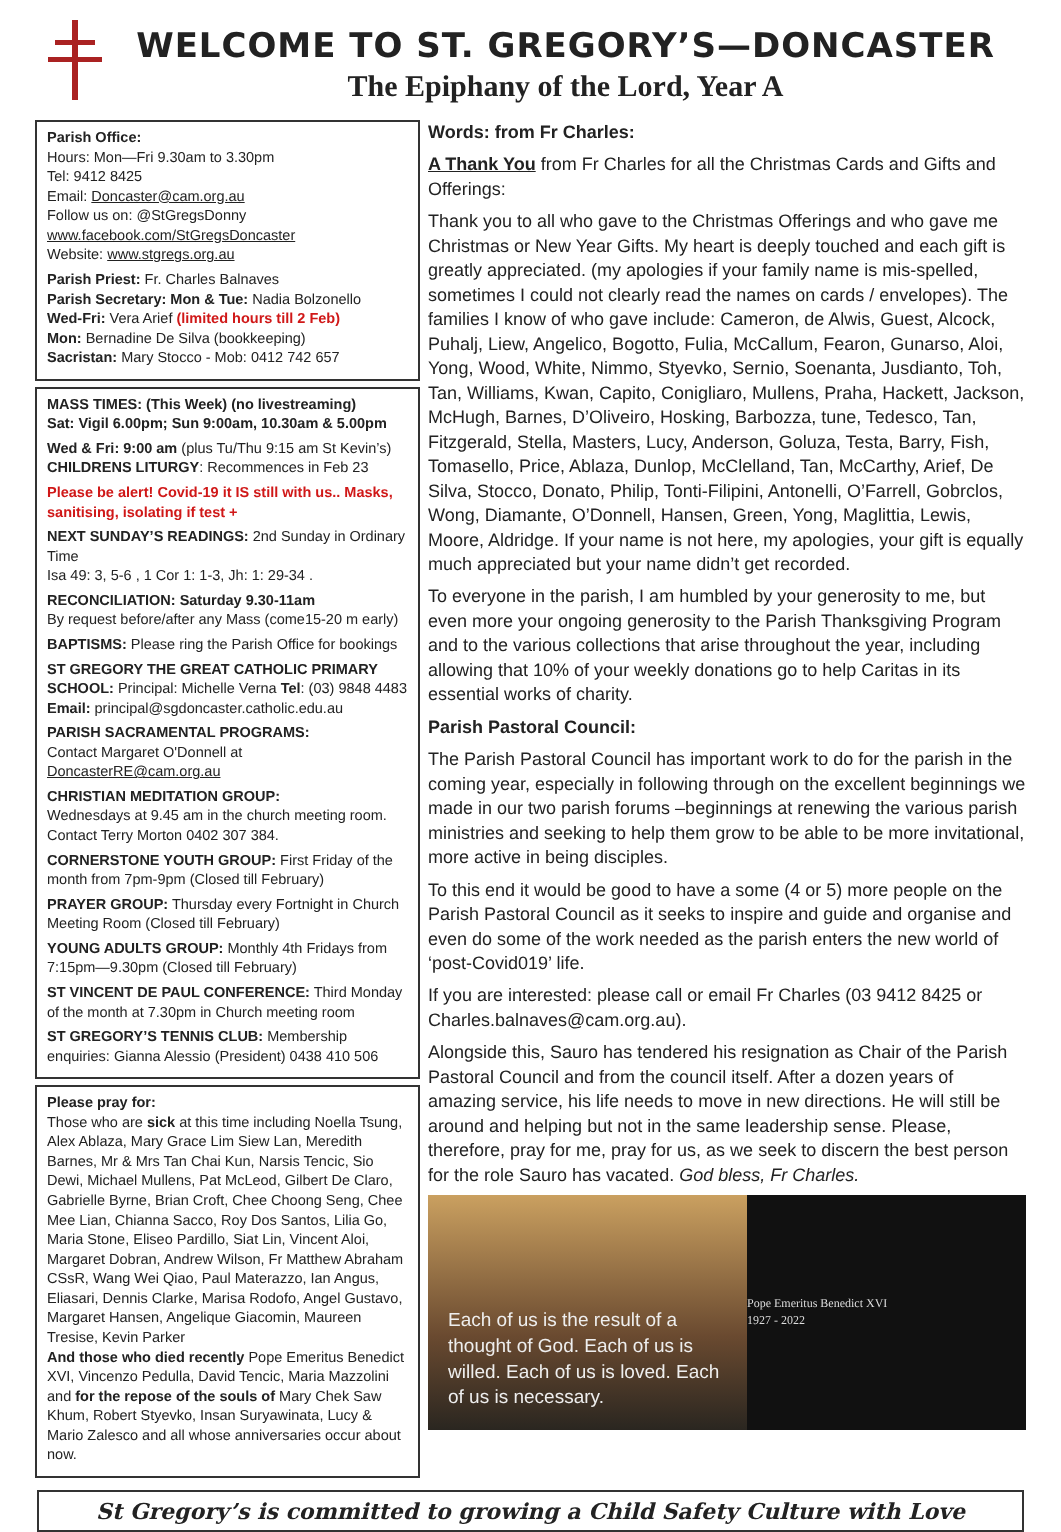WELCOME TO ST. GREGORY’S—DONCASTER
The Epiphany of the Lord, Year A
Parish Office:
Hours: Mon—Fri 9.30am to 3.30pm
Tel: 9412 8425
Email: Doncaster@cam.org.au
Follow us on: @StGregsDonny
www.facebook.com/StGregsDoncaster
Website: www.stgregs.org.au
Parish Priest: Fr. Charles Balnaves
Parish Secretary: Mon & Tue: Nadia Bolzonello
Wed-Fri: Vera Arief (limited hours till 2 Feb)
Mon: Bernadine De Silva (bookkeeping)
Sacristan: Mary Stocco - Mob: 0412 742 657
MASS TIMES: (This Week) (no livestreaming)
Sat: Vigil 6.00pm; Sun 9:00am, 10.30am & 5.00pm
Wed & Fri: 9:00 am (plus Tu/Thu 9:15 am St Kevin’s)
CHILDRENS LITURGY: Recommences in Feb 23
Please be alert! Covid-19 it IS still with us.. Masks, sanitising, isolating if test +
NEXT SUNDAY’S READINGS: 2nd Sunday in Ordinary Time
Isa 49: 3, 5-6 , 1 Cor 1: 1-3, Jh: 1: 29-34 .
RECONCILIATION: Saturday 9.30-11am
By request before/after any Mass (come15-20 m early)
BAPTISMS: Please ring the Parish Office for bookings
ST GREGORY THE GREAT CATHOLIC PRIMARY SCHOOL: Principal: Michelle Verna Tel: (03) 9848 4483
Email: principal@sgdoncaster.catholic.edu.au
PARISH SACRAMENTAL PROGRAMS:
Contact Margaret O'Donnell at DoncasterRE@cam.org.au
CHRISTIAN MEDITATION GROUP:
Wednesdays at 9.45 am in the church meeting room. Contact Terry Morton 0402 307 384.
CORNERSTONE YOUTH GROUP: First Friday of the month from 7pm-9pm (Closed till February)
PRAYER GROUP: Thursday every Fortnight in Church Meeting Room (Closed till February)
YOUNG ADULTS GROUP: Monthly 4th Fridays from 7:15pm—9.30pm (Closed till February)
ST VINCENT DE PAUL CONFERENCE: Third Monday of the month at 7.30pm in Church meeting room
ST GREGORY’S TENNIS CLUB: Membership enquiries: Gianna Alessio (President) 0438 410 506
Please pray for:
Those who are sick at this time including Noella Tsung, Alex Ablaza, Mary Grace Lim Siew Lan, Meredith Barnes, Mr & Mrs Tan Chai Kun, Narsis Tencic, Sio Dewi, Michael Mullens, Pat McLeod, Gilbert De Claro, Gabrielle Byrne, Brian Croft, Chee Choong Seng, Chee Mee Lian, Chianna Sacco, Roy Dos Santos, Lilia Go, Maria Stone, Eliseo Pardillo, Siat Lin, Vincent Aloi, Margaret Dobran, Andrew Wilson, Fr Matthew Abraham CSsR, Wang Wei Qiao, Paul Materazzo, Ian Angus, Eliasari, Dennis Clarke, Marisa Rodofo, Angel Gustavo, Margaret Hansen, Angelique Giacomin, Maureen Tresise, Kevin Parker
And those who died recently Pope Emeritus Benedict XVI, Vincenzo Pedulla, David Tencic, Maria Mazzolini and for the repose of the souls of Mary Chek Saw Khum, Robert Styevko, Insan Suryawinata, Lucy & Mario Zalesco and all whose anniversaries occur about now.
Words: from Fr Charles:
A Thank You from Fr Charles for all the Christmas Cards and Gifts and Offerings:
Thank you to all who gave to the Christmas Offerings and who gave me Christmas or New Year Gifts. My heart is deeply touched and each gift is greatly appreciated. (my apologies if your family name is mis-spelled, sometimes I could not clearly read the names on cards / envelopes). The families I know of who gave include: Cameron, de Alwis, Guest, Alcock, Puhalj, Liew, Angelico, Bogotto, Fulia, McCallum, Fearon, Gunarso, Aloi, Yong, Wood, White, Nimmo, Styevko, Sernio, Soenanta, Jusdianto, Toh, Tan, Williams, Kwan, Capito, Conigliaro, Mullens, Praha, Hackett, Jackson, McHugh, Barnes, D’Oliveiro, Hosking, Barbozza, tune, Tedesco, Tan, Fitzgerald, Stella, Masters, Lucy, Anderson, Goluza, Testa, Barry, Fish, Tomasello, Price, Ablaza, Dunlop, McClelland, Tan, McCarthy, Arief, De Silva, Stocco, Donato, Philip, Tonti-Filipini, Antonelli, O’Farrell, Gobrclos, Wong, Diamante, O’Donnell, Hansen, Green, Yong, Maglittia, Lewis, Moore, Aldridge. If your name is not here, my apologies, your gift is equally much appreciated but your name didn’t get recorded.
To everyone in the parish, I am humbled by your generosity to me, but even more your ongoing generosity to the Parish Thanksgiving Program and to the various collections that arise throughout the year, including allowing that 10% of your weekly donations go to help Caritas in its essential works of charity.
Parish Pastoral Council:
The Parish Pastoral Council has important work to do for the parish in the coming year, especially in following through on the excellent beginnings we made in our two parish forums –beginnings at renewing the various parish ministries and seeking to help them grow to be able to be more invitational, more active in being disciples.
To this end it would be good to have a some (4 or 5) more people on the Parish Pastoral Council as it seeks to inspire and guide and organise and even do some of the work needed as the parish enters the new world of ‘post-Covid019’ life.
If you are interested: please call or email Fr Charles (03 9412 8425 or Charles.balnaves@cam.org.au).
Alongside this, Sauro has tendered his resignation as Chair of the Parish Pastoral Council and from the council itself. After a dozen years of amazing service, his life needs to move in new directions. He will still be around and helping but not in the same leadership sense. Please, therefore, pray for me, pray for us, as we seek to discern the best person for the role Sauro has vacated. God bless, Fr Charles.
Each of us is the result of a thought of God. Each of us is willed. Each of us is loved. Each of us is necessary.
Pope Emeritus Benedict XVI
1927 - 2022
St Gregory’s is committed to growing a Child Safety Culture with Love